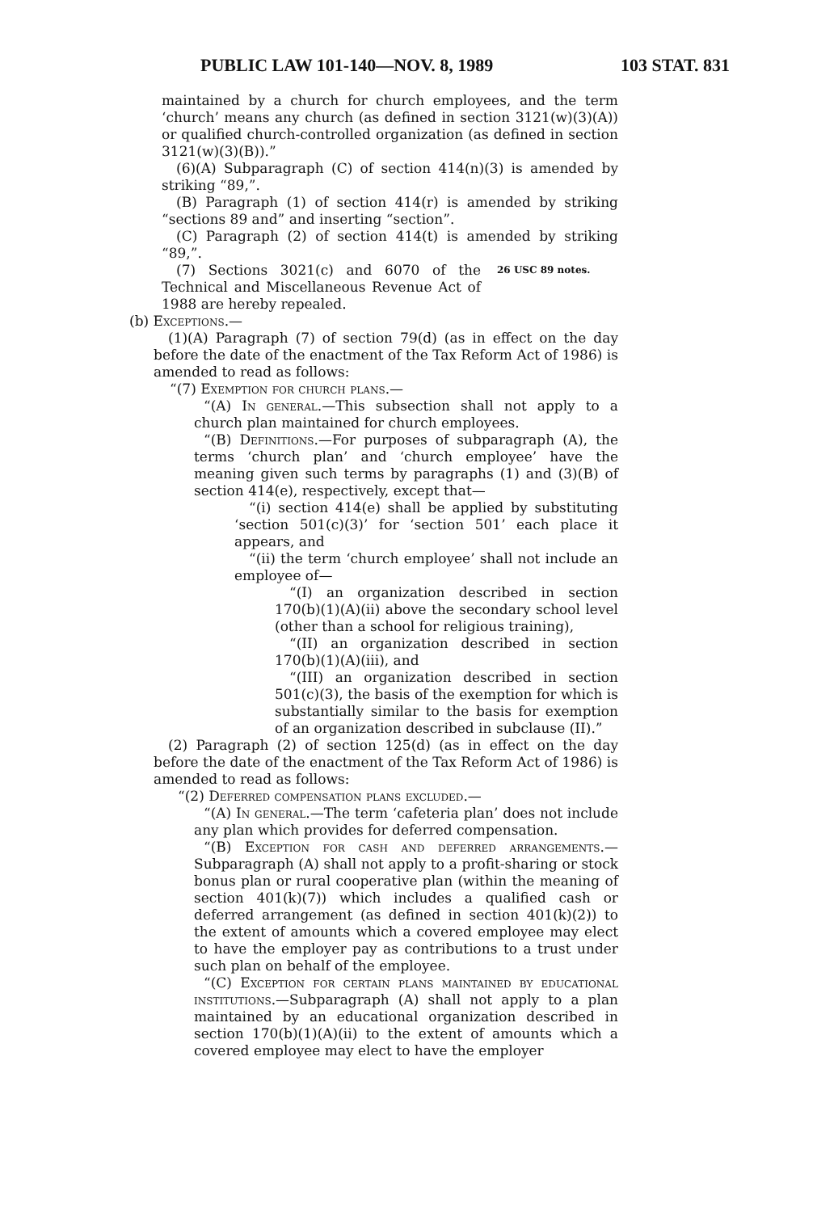PUBLIC LAW 101-140—NOV. 8, 1989 103 STAT. 831
maintained by a church for church employees, and the term ‘church’ means any church (as defined in section 3121(w)(3)(A)) or qualified church-controlled organization (as defined in section 3121(w)(3)(B)).”
(6)(A) Subparagraph (C) of section 414(n)(3) is amended by striking “89,”.
(B) Paragraph (1) of section 414(r) is amended by striking “sections 89 and” and inserting “section”.
(C) Paragraph (2) of section 414(t) is amended by striking “89,”.
(7) Sections 3021(c) and 6070 of the Technical and Miscellaneous Revenue Act of 1988 are hereby repealed.
26 USC 89 notes.
(b) Exceptions.—
(1)(A) Paragraph (7) of section 79(d) (as in effect on the day before the date of the enactment of the Tax Reform Act of 1986) is amended to read as follows:
“(7) Exemption for church plans.—
“(A) In general.—This subsection shall not apply to a church plan maintained for church employees.
“(B) Definitions.—For purposes of subparagraph (A), the terms ‘church plan’ and ‘church employee’ have the meaning given such terms by paragraphs (1) and (3)(B) of section 414(e), respectively, except that—
“(i) section 414(e) shall be applied by substituting ‘section 501(c)(3)’ for ‘section 501’ each place it appears, and
“(ii) the term ‘church employee’ shall not include an employee of—
“(I) an organization described in section 170(b)(1)(A)(ii) above the secondary school level (other than a school for religious training),
“(II) an organization described in section 170(b)(1)(A)(iii), and
“(III) an organization described in section 501(c)(3), the basis of the exemption for which is substantially similar to the basis for exemption of an organization described in subclause (II).”
(2) Paragraph (2) of section 125(d) (as in effect on the day before the date of the enactment of the Tax Reform Act of 1986) is amended to read as follows:
“(2) Deferred compensation plans excluded.—
“(A) In general.—The term ‘cafeteria plan’ does not include any plan which provides for deferred compensation.
“(B) Exception for cash and deferred arrangements.—Subparagraph (A) shall not apply to a profit-sharing or stock bonus plan or rural cooperative plan (within the meaning of section 401(k)(7)) which includes a qualified cash or deferred arrangement (as defined in section 401(k)(2)) to the extent of amounts which a covered employee may elect to have the employer pay as contributions to a trust under such plan on behalf of the employee.
“(C) Exception for certain plans maintained by educational institutions.—Subparagraph (A) shall not apply to a plan maintained by an educational organization described in section 170(b)(1)(A)(ii) to the extent of amounts which a covered employee may elect to have the employer